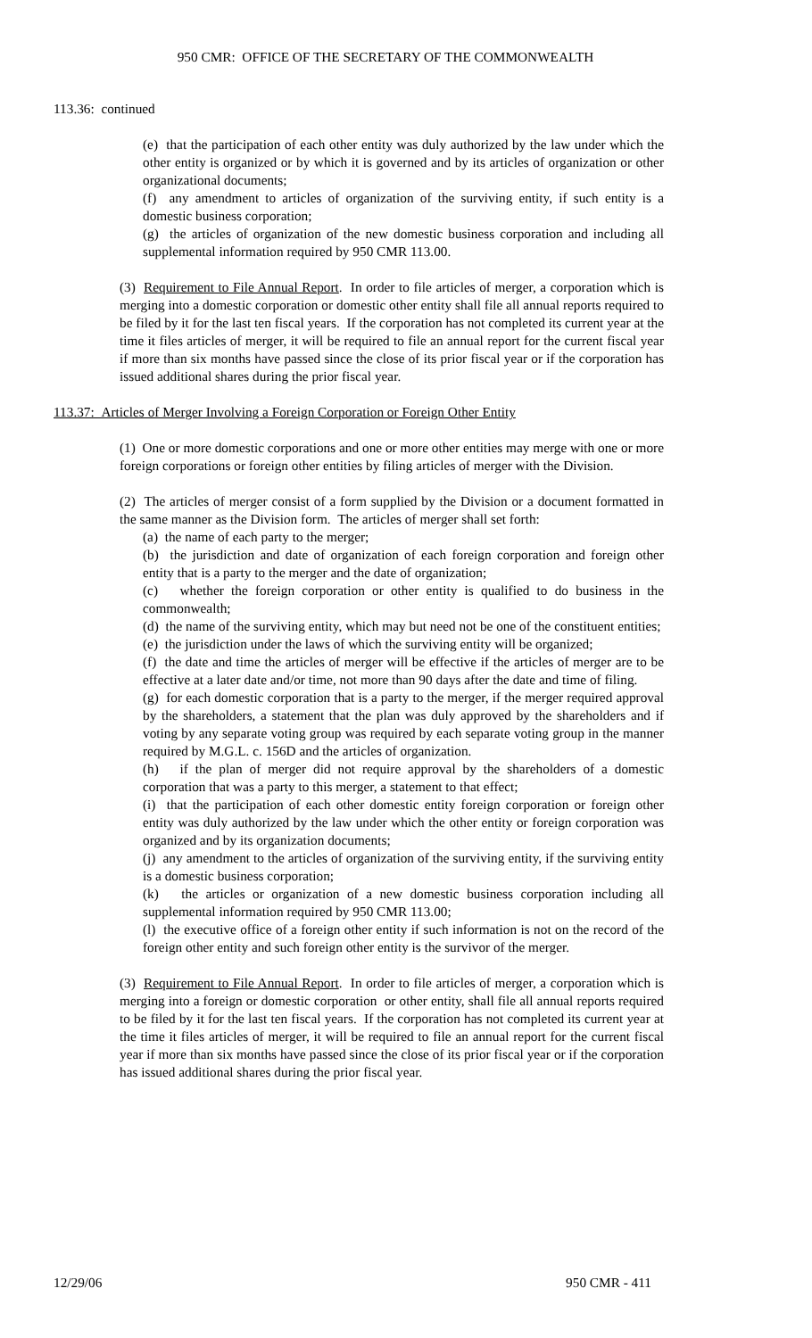950 CMR: OFFICE OF THE SECRETARY OF THE COMMONWEALTH
113.36: continued
(e) that the participation of each other entity was duly authorized by the law under which the other entity is organized or by which it is governed and by its articles of organization or other organizational documents;
(f) any amendment to articles of organization of the surviving entity, if such entity is a domestic business corporation;
(g) the articles of organization of the new domestic business corporation and including all supplemental information required by 950 CMR 113.00.
(3) Requirement to File Annual Report. In order to file articles of merger, a corporation which is merging into a domestic corporation or domestic other entity shall file all annual reports required to be filed by it for the last ten fiscal years. If the corporation has not completed its current year at the time it files articles of merger, it will be required to file an annual report for the current fiscal year if more than six months have passed since the close of its prior fiscal year or if the corporation has issued additional shares during the prior fiscal year.
113.37: Articles of Merger Involving a Foreign Corporation or Foreign Other Entity
(1) One or more domestic corporations and one or more other entities may merge with one or more foreign corporations or foreign other entities by filing articles of merger with the Division.
(2) The articles of merger consist of a form supplied by the Division or a document formatted in the same manner as the Division form. The articles of merger shall set forth:
(a) the name of each party to the merger;
(b) the jurisdiction and date of organization of each foreign corporation and foreign other entity that is a party to the merger and the date of organization;
(c) whether the foreign corporation or other entity is qualified to do business in the commonwealth;
(d) the name of the surviving entity, which may but need not be one of the constituent entities;
(e) the jurisdiction under the laws of which the surviving entity will be organized;
(f) the date and time the articles of merger will be effective if the articles of merger are to be effective at a later date and/or time, not more than 90 days after the date and time of filing.
(g) for each domestic corporation that is a party to the merger, if the merger required approval by the shareholders, a statement that the plan was duly approved by the shareholders and if voting by any separate voting group was required by each separate voting group in the manner required by M.G.L. c. 156D and the articles of organization.
(h) if the plan of merger did not require approval by the shareholders of a domestic corporation that was a party to this merger, a statement to that effect;
(i) that the participation of each other domestic entity foreign corporation or foreign other entity was duly authorized by the law under which the other entity or foreign corporation was organized and by its organization documents;
(j) any amendment to the articles of organization of the surviving entity, if the surviving entity is a domestic business corporation;
(k) the articles or organization of a new domestic business corporation including all supplemental information required by 950 CMR 113.00;
(l) the executive office of a foreign other entity if such information is not on the record of the foreign other entity and such foreign other entity is the survivor of the merger.
(3) Requirement to File Annual Report. In order to file articles of merger, a corporation which is merging into a foreign or domestic corporation or other entity, shall file all annual reports required to be filed by it for the last ten fiscal years. If the corporation has not completed its current year at the time it files articles of merger, it will be required to file an annual report for the current fiscal year if more than six months have passed since the close of its prior fiscal year or if the corporation has issued additional shares during the prior fiscal year.
12/29/06 950 CMR - 411